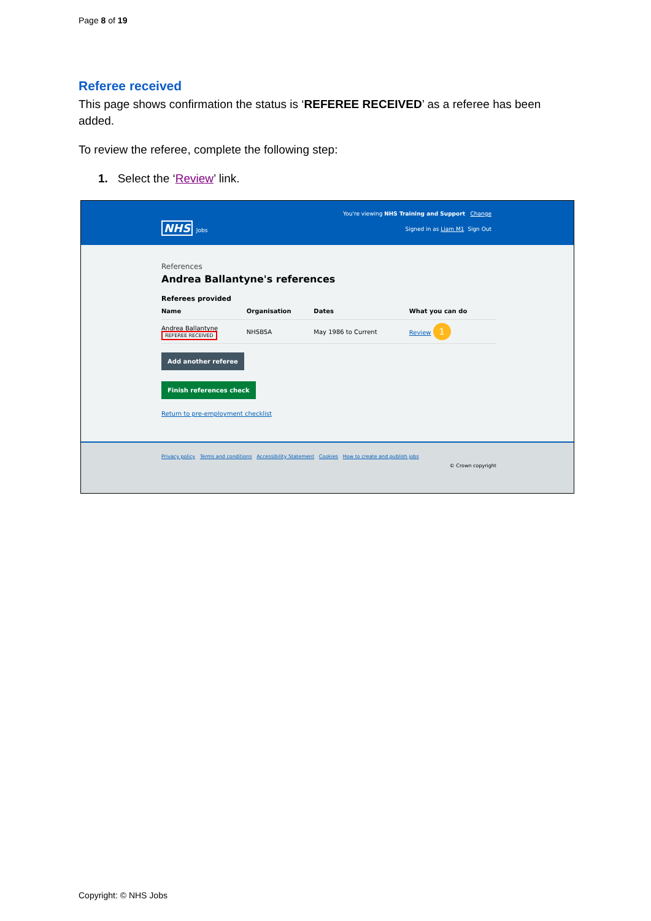Page 8 of 19
Referee received
This page shows confirmation the status is ‘REFEREE RECEIVED’ as a referee has been added.
To review the referee, complete the following step:
1. Select the ‘Review’ link.
You're viewing NHS Training and Support Change
NHS Jobs
Signed in as Liam M1 Sign Out
References
Andrea Ballantyne's references
Referees provided
| Name | Organisation | Dates | What you can do |
| --- | --- | --- | --- |
| Andrea Ballantyne REFEREE RECEIVED | NHSBSA | May 1986 to Current | Review 1 |
Add another referee
Finish references check
Return to pre-employment checklist
Privacy policy Terms and conditions Accessibility Statement Cookies How to create and publish jobs
© Crown copyright
Copyright: © NHS Jobs